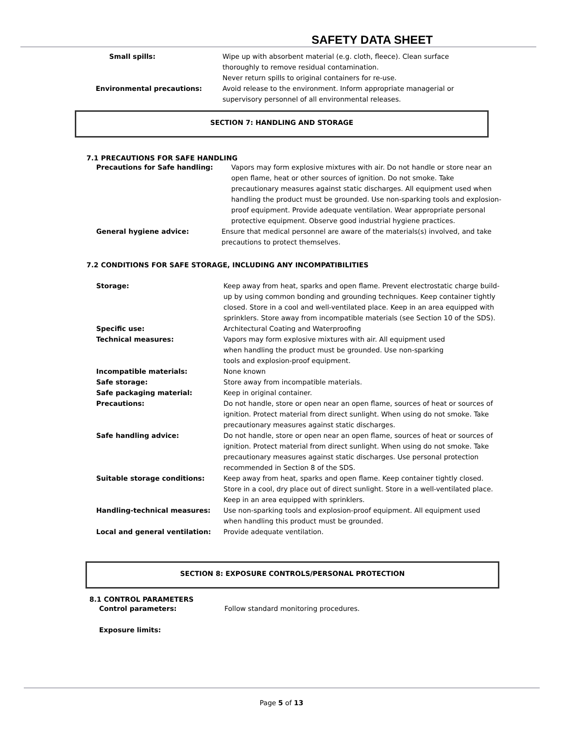SAFETY DATA SHEET
Small spills: Wipe up with absorbent material (e.g. cloth, fleece). Clean surface thoroughly to remove residual contamination.
Never return spills to original containers for re-use.
Environmental precautions: Avoid release to the environment. Inform appropriate managerial or supervisory personnel of all environmental releases.
SECTION 7: HANDLING AND STORAGE
7.1 PRECAUTIONS FOR SAFE HANDLING
Precautions for Safe handling: Vapors may form explosive mixtures with air. Do not handle or store near an open flame, heat or other sources of ignition. Do not smoke. Take precautionary measures against static discharges. All equipment used when handling the product must be grounded. Use non-sparking tools and explosion-proof equipment. Provide adequate ventilation. Wear appropriate personal protective equipment. Observe good industrial hygiene practices.
General hygiene advice: Ensure that medical personnel are aware of the materials(s) involved, and take precautions to protect themselves.
7.2 CONDITIONS FOR SAFE STORAGE, INCLUDING ANY INCOMPATIBILITIES
Storage: Keep away from heat, sparks and open flame. Prevent electrostatic charge build-up by using common bonding and grounding techniques. Keep container tightly closed. Store in a cool and well-ventilated place. Keep in an area equipped with sprinklers. Store away from incompatible materials (see Section 10 of the SDS).
Specific use: Architectural Coating and Waterproofing
Technical measures: Vapors may form explosive mixtures with air. All equipment used when handling the product must be grounded. Use non-sparking tools and explosion-proof equipment.
Incompatible materials: None known
Safe storage: Store away from incompatible materials.
Safe packaging material: Keep in original container.
Precautions: Do not handle, store or open near an open flame, sources of heat or sources of ignition. Protect material from direct sunlight. When using do not smoke. Take precautionary measures against static discharges.
Safe handling advice: Do not handle, store or open near an open flame, sources of heat or sources of ignition. Protect material from direct sunlight. When using do not smoke. Take precautionary measures against static discharges. Use personal protection recommended in Section 8 of the SDS.
Suitable storage conditions: Keep away from heat, sparks and open flame. Keep container tightly closed. Store in a cool, dry place out of direct sunlight. Store in a well-ventilated place. Keep in an area equipped with sprinklers.
Handling-technical measures: Use non-sparking tools and explosion-proof equipment. All equipment used when handling this product must be grounded.
Local and general ventilation: Provide adequate ventilation.
SECTION 8: EXPOSURE CONTROLS/PERSONAL PROTECTION
8.1 CONTROL PARAMETERS
Control parameters: Follow standard monitoring procedures.
Exposure limits:
Page 5 of 13